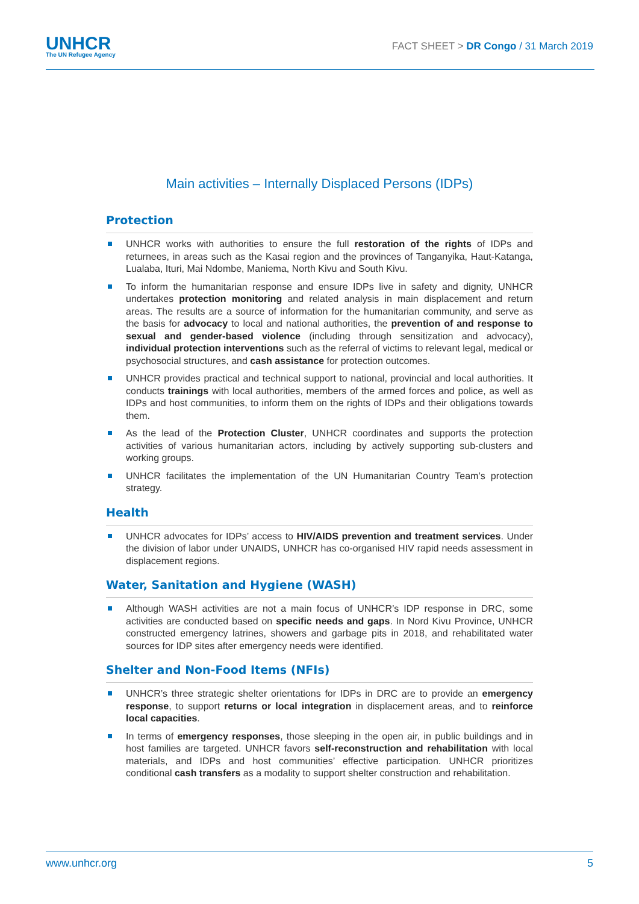UNHCR
The UN Refugee Agency
FACT SHEET > DR Congo / 31 March 2019
Main activities – Internally Displaced Persons (IDPs)
Protection
UNHCR works with authorities to ensure the full restoration of the rights of IDPs and returnees, in areas such as the Kasai region and the provinces of Tanganyika, Haut-Katanga, Lualaba, Ituri, Mai Ndombe, Maniema, North Kivu and South Kivu.
To inform the humanitarian response and ensure IDPs live in safety and dignity, UNHCR undertakes protection monitoring and related analysis in main displacement and return areas. The results are a source of information for the humanitarian community, and serve as the basis for advocacy to local and national authorities, the prevention of and response to sexual and gender-based violence (including through sensitization and advocacy), individual protection interventions such as the referral of victims to relevant legal, medical or psychosocial structures, and cash assistance for protection outcomes.
UNHCR provides practical and technical support to national, provincial and local authorities. It conducts trainings with local authorities, members of the armed forces and police, as well as IDPs and host communities, to inform them on the rights of IDPs and their obligations towards them.
As the lead of the Protection Cluster, UNHCR coordinates and supports the protection activities of various humanitarian actors, including by actively supporting sub-clusters and working groups.
UNHCR facilitates the implementation of the UN Humanitarian Country Team’s protection strategy.
Health
UNHCR advocates for IDPs’ access to HIV/AIDS prevention and treatment services. Under the division of labor under UNAIDS, UNHCR has co-organised HIV rapid needs assessment in displacement regions.
Water, Sanitation and Hygiene (WASH)
Although WASH activities are not a main focus of UNHCR’s IDP response in DRC, some activities are conducted based on specific needs and gaps. In Nord Kivu Province, UNHCR constructed emergency latrines, showers and garbage pits in 2018, and rehabilitated water sources for IDP sites after emergency needs were identified.
Shelter and Non-Food Items (NFIs)
UNHCR’s three strategic shelter orientations for IDPs in DRC are to provide an emergency response, to support returns or local integration in displacement areas, and to reinforce local capacities.
In terms of emergency responses, those sleeping in the open air, in public buildings and in host families are targeted. UNHCR favors self-reconstruction and rehabilitation with local materials, and IDPs and host communities’ effective participation. UNHCR prioritizes conditional cash transfers as a modality to support shelter construction and rehabilitation.
www.unhcr.org 5